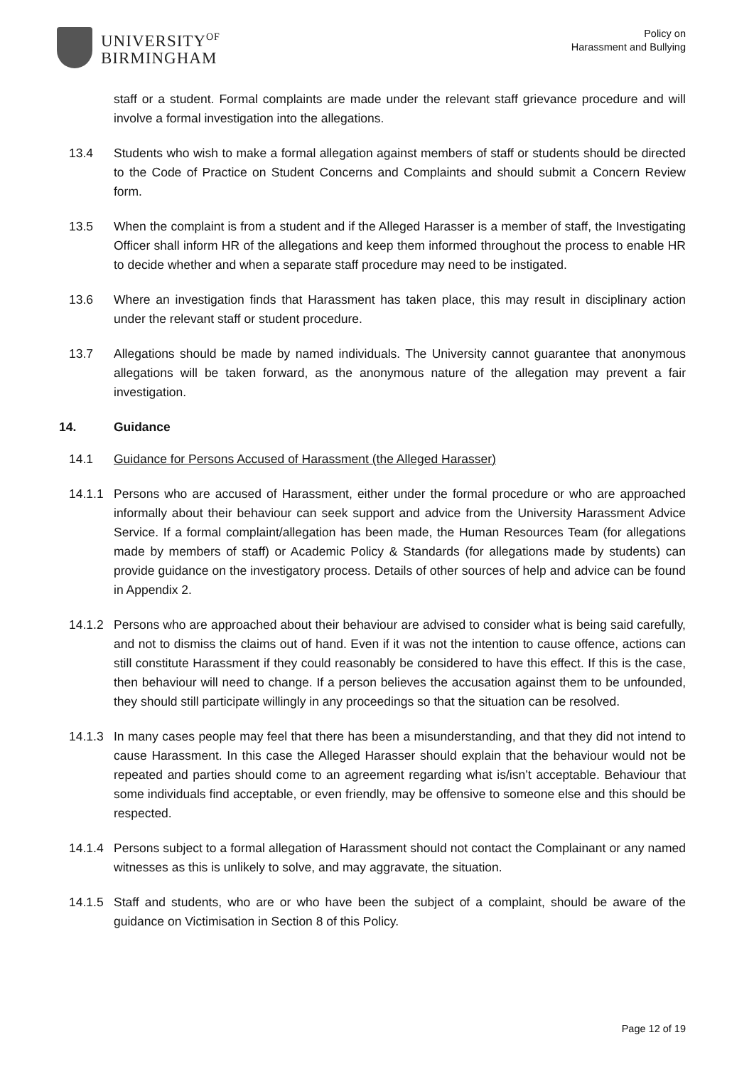UNIVERSITY<sup>OF</sup>
BIRMINGHAM
Policy on
Harassment and Bullying
staff or a student. Formal complaints are made under the relevant staff grievance procedure and will involve a formal investigation into the allegations.
13.4 Students who wish to make a formal allegation against members of staff or students should be directed to the Code of Practice on Student Concerns and Complaints and should submit a Concern Review form.
13.5 When the complaint is from a student and if the Alleged Harasser is a member of staff, the Investigating Officer shall inform HR of the allegations and keep them informed throughout the process to enable HR to decide whether and when a separate staff procedure may need to be instigated.
13.6 Where an investigation finds that Harassment has taken place, this may result in disciplinary action under the relevant staff or student procedure.
13.7 Allegations should be made by named individuals. The University cannot guarantee that anonymous allegations will be taken forward, as the anonymous nature of the allegation may prevent a fair investigation.
14. Guidance
14.1 Guidance for Persons Accused of Harassment (the Alleged Harasser)
14.1.1 Persons who are accused of Harassment, either under the formal procedure or who are approached informally about their behaviour can seek support and advice from the University Harassment Advice Service. If a formal complaint/allegation has been made, the Human Resources Team (for allegations made by members of staff) or Academic Policy & Standards (for allegations made by students) can provide guidance on the investigatory process. Details of other sources of help and advice can be found in Appendix 2.
14.1.2 Persons who are approached about their behaviour are advised to consider what is being said carefully, and not to dismiss the claims out of hand. Even if it was not the intention to cause offence, actions can still constitute Harassment if they could reasonably be considered to have this effect. If this is the case, then behaviour will need to change. If a person believes the accusation against them to be unfounded, they should still participate willingly in any proceedings so that the situation can be resolved.
14.1.3 In many cases people may feel that there has been a misunderstanding, and that they did not intend to cause Harassment. In this case the Alleged Harasser should explain that the behaviour would not be repeated and parties should come to an agreement regarding what is/isn’t acceptable. Behaviour that some individuals find acceptable, or even friendly, may be offensive to someone else and this should be respected.
14.1.4 Persons subject to a formal allegation of Harassment should not contact the Complainant or any named witnesses as this is unlikely to solve, and may aggravate, the situation.
14.1.5 Staff and students, who are or who have been the subject of a complaint, should be aware of the guidance on Victimisation in Section 8 of this Policy.
Page 12 of 19